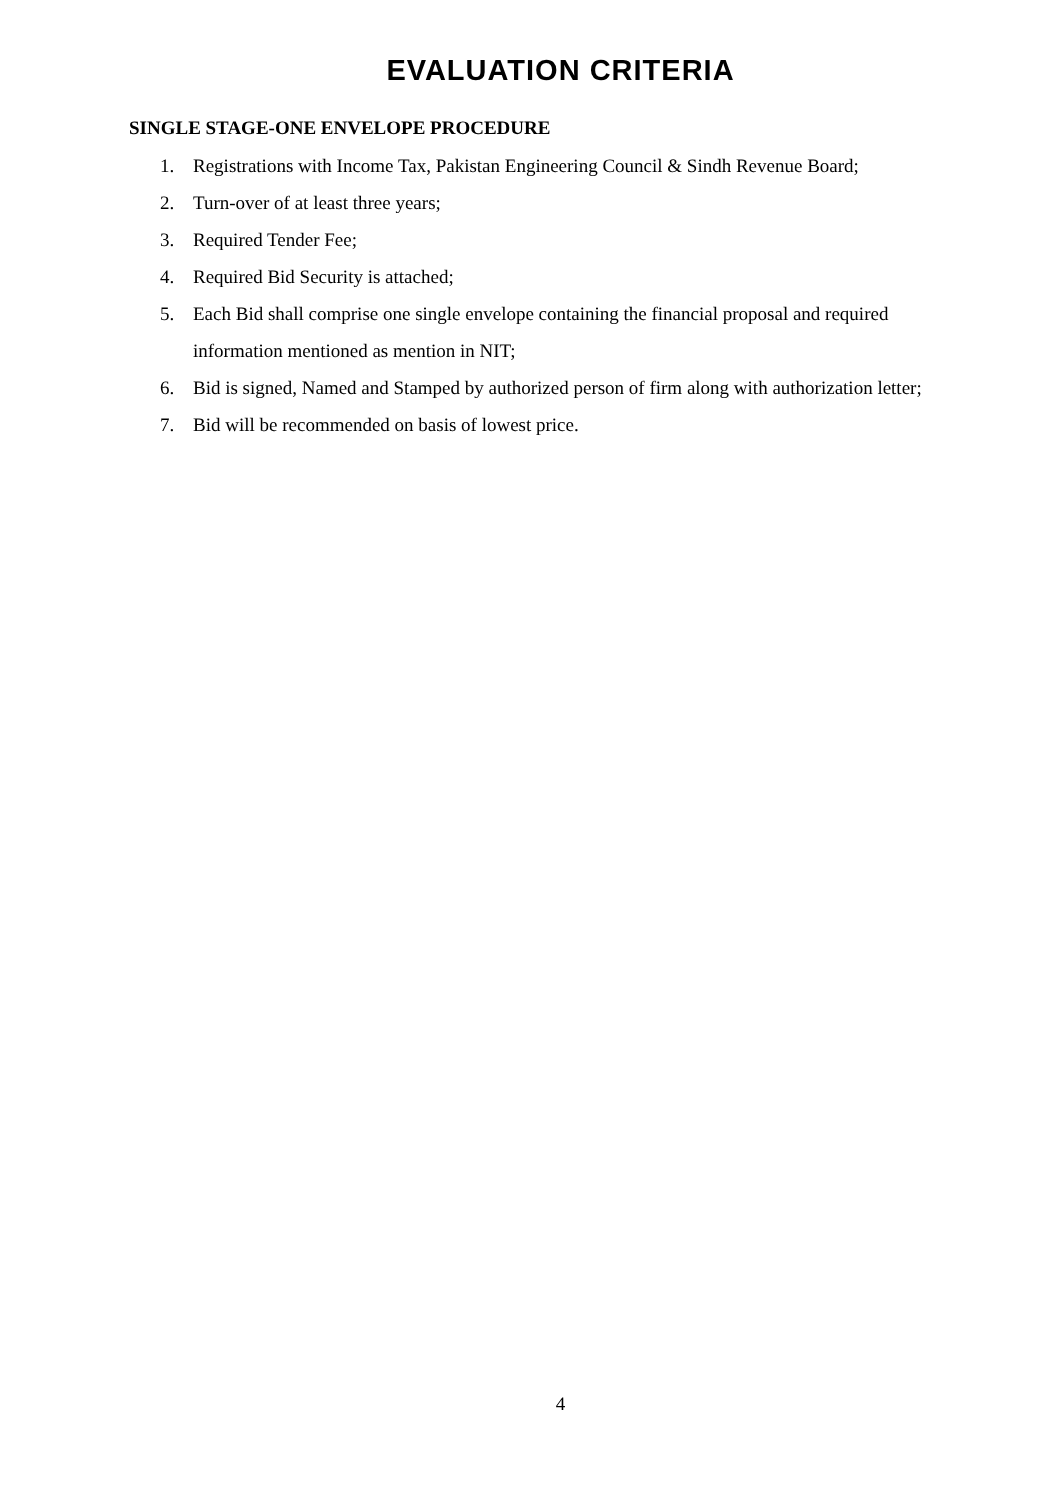EVALUATION CRITERIA
SINGLE STAGE-ONE ENVELOPE PROCEDURE
1. Registrations with Income Tax, Pakistan Engineering Council & Sindh Revenue Board;
2. Turn-over of at least three years;
3. Required Tender Fee;
4. Required Bid Security is attached;
5. Each Bid shall comprise one single envelope containing the financial proposal and required information mentioned as mention in NIT;
6. Bid is signed, Named and Stamped by authorized person of firm along with authorization letter;
7. Bid will be recommended on basis of lowest price.
4